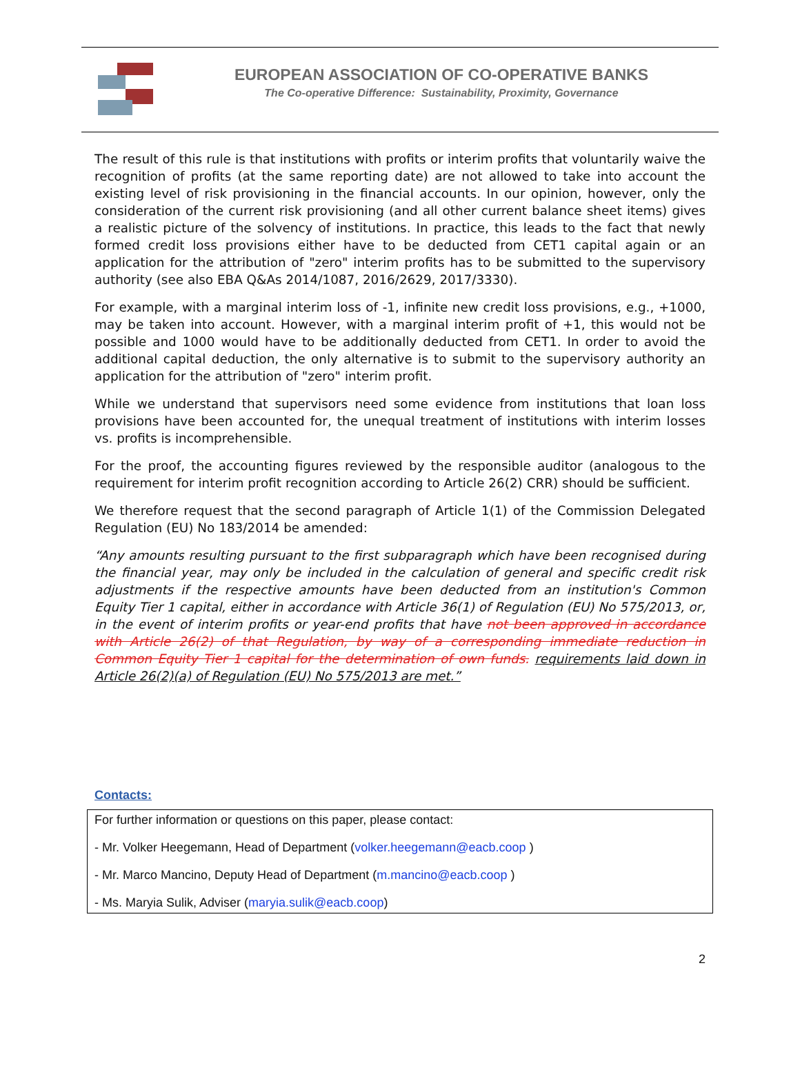EUROPEAN ASSOCIATION OF CO-OPERATIVE BANKS
The Co-operative Difference: Sustainability, Proximity, Governance
The result of this rule is that institutions with profits or interim profits that voluntarily waive the recognition of profits (at the same reporting date) are not allowed to take into account the existing level of risk provisioning in the financial accounts. In our opinion, however, only the consideration of the current risk provisioning (and all other current balance sheet items) gives a realistic picture of the solvency of institutions. In practice, this leads to the fact that newly formed credit loss provisions either have to be deducted from CET1 capital again or an application for the attribution of "zero" interim profits has to be submitted to the supervisory authority (see also EBA Q&As 2014/1087, 2016/2629, 2017/3330).
For example, with a marginal interim loss of -1, infinite new credit loss provisions, e.g., +1000, may be taken into account. However, with a marginal interim profit of +1, this would not be possible and 1000 would have to be additionally deducted from CET1. In order to avoid the additional capital deduction, the only alternative is to submit to the supervisory authority an application for the attribution of "zero" interim profit.
While we understand that supervisors need some evidence from institutions that loan loss provisions have been accounted for, the unequal treatment of institutions with interim losses vs. profits is incomprehensible.
For the proof, the accounting figures reviewed by the responsible auditor (analogous to the requirement for interim profit recognition according to Article 26(2) CRR) should be sufficient.
We therefore request that the second paragraph of Article 1(1) of the Commission Delegated Regulation (EU) No 183/2014 be amended:
“Any amounts resulting pursuant to the first subparagraph which have been recognised during the financial year, may only be included in the calculation of general and specific credit risk adjustments if the respective amounts have been deducted from an institution's Common Equity Tier 1 capital, either in accordance with Article 36(1) of Regulation (EU) No 575/2013, or, in the event of interim profits or year-end profits that have not been approved in accordance with Article 26(2) of that Regulation, by way of a corresponding immediate reduction in Common Equity Tier 1 capital for the determination of own funds. requirements laid down in Article 26(2)(a) of Regulation (EU) No 575/2013 are met.”
Contacts:
For further information or questions on this paper, please contact:
- Mr. Volker Heegemann, Head of Department (volker.heegemann@eacb.coop )
- Mr. Marco Mancino, Deputy Head of Department (m.mancino@eacb.coop )
- Ms. Maryia Sulik, Adviser (maryia.sulik@eacb.coop)
2